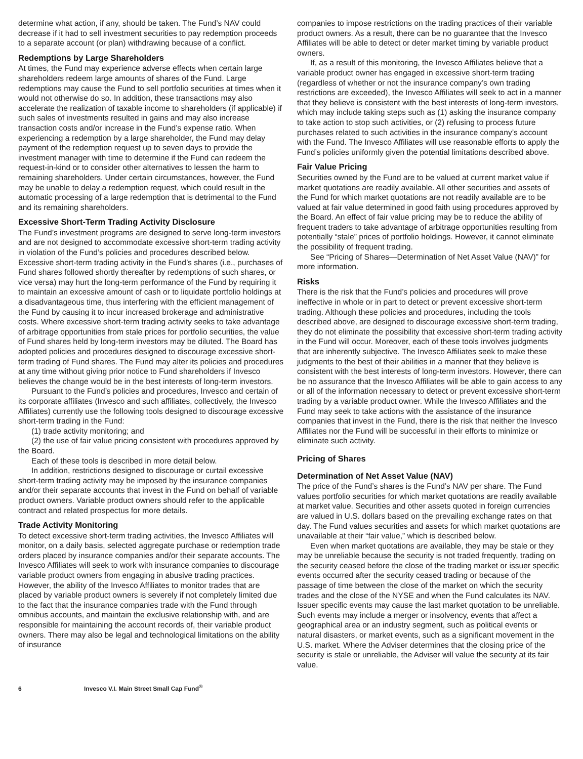determine what action, if any, should be taken. The Fund’s NAV could decrease if it had to sell investment securities to pay redemption proceeds to a separate account (or plan) withdrawing because of a conflict.
Redemptions by Large Shareholders
At times, the Fund may experience adverse effects when certain large shareholders redeem large amounts of shares of the Fund. Large redemptions may cause the Fund to sell portfolio securities at times when it would not otherwise do so. In addition, these transactions may also accelerate the realization of taxable income to shareholders (if applicable) if such sales of investments resulted in gains and may also increase transaction costs and/or increase in the Fund’s expense ratio. When experiencing a redemption by a large shareholder, the Fund may delay payment of the redemption request up to seven days to provide the investment manager with time to determine if the Fund can redeem the request-in-kind or to consider other alternatives to lessen the harm to remaining shareholders. Under certain circumstances, however, the Fund may be unable to delay a redemption request, which could result in the automatic processing of a large redemption that is detrimental to the Fund and its remaining shareholders.
Excessive Short-Term Trading Activity Disclosure
The Fund’s investment programs are designed to serve long-term investors and are not designed to accommodate excessive short-term trading activity in violation of the Fund’s policies and procedures described below. Excessive short-term trading activity in the Fund’s shares (i.e., purchases of Fund shares followed shortly thereafter by redemptions of such shares, or vice versa) may hurt the long-term performance of the Fund by requiring it to maintain an excessive amount of cash or to liquidate portfolio holdings at a disadvantageous time, thus interfering with the efficient management of the Fund by causing it to incur increased brokerage and administrative costs. Where excessive short-term trading activity seeks to take advantage of arbitrage opportunities from stale prices for portfolio securities, the value of Fund shares held by long-term investors may be diluted. The Board has adopted policies and procedures designed to discourage excessive short-term trading of Fund shares. The Fund may alter its policies and procedures at any time without giving prior notice to Fund shareholders if Invesco believes the change would be in the best interests of long-term investors.
Pursuant to the Fund’s policies and procedures, Invesco and certain of its corporate affiliates (Invesco and such affiliates, collectively, the Invesco Affiliates) currently use the following tools designed to discourage excessive short-term trading in the Fund:
(1) trade activity monitoring; and
(2) the use of fair value pricing consistent with procedures approved by the Board.
Each of these tools is described in more detail below.
In addition, restrictions designed to discourage or curtail excessive short-term trading activity may be imposed by the insurance companies and/or their separate accounts that invest in the Fund on behalf of variable product owners. Variable product owners should refer to the applicable contract and related prospectus for more details.
Trade Activity Monitoring
To detect excessive short-term trading activities, the Invesco Affiliates will monitor, on a daily basis, selected aggregate purchase or redemption trade orders placed by insurance companies and/or their separate accounts. The Invesco Affiliates will seek to work with insurance companies to discourage variable product owners from engaging in abusive trading practices. However, the ability of the Invesco Affiliates to monitor trades that are placed by variable product owners is severely if not completely limited due to the fact that the insurance companies trade with the Fund through omnibus accounts, and maintain the exclusive relationship with, and are responsible for maintaining the account records of, their variable product owners. There may also be legal and technological limitations on the ability of insurance
companies to impose restrictions on the trading practices of their variable product owners. As a result, there can be no guarantee that the Invesco Affiliates will be able to detect or deter market timing by variable product owners.
If, as a result of this monitoring, the Invesco Affiliates believe that a variable product owner has engaged in excessive short-term trading (regardless of whether or not the insurance company’s own trading restrictions are exceeded), the Invesco Affiliates will seek to act in a manner that they believe is consistent with the best interests of long-term investors, which may include taking steps such as (1) asking the insurance company to take action to stop such activities, or (2) refusing to process future purchases related to such activities in the insurance company’s account with the Fund. The Invesco Affiliates will use reasonable efforts to apply the Fund’s policies uniformly given the potential limitations described above.
Fair Value Pricing
Securities owned by the Fund are to be valued at current market value if market quotations are readily available. All other securities and assets of the Fund for which market quotations are not readily available are to be valued at fair value determined in good faith using procedures approved by the Board. An effect of fair value pricing may be to reduce the ability of frequent traders to take advantage of arbitrage opportunities resulting from potentially “stale” prices of portfolio holdings. However, it cannot eliminate the possibility of frequent trading.
See “Pricing of Shares—Determination of Net Asset Value (NAV)” for more information.
Risks
There is the risk that the Fund’s policies and procedures will prove ineffective in whole or in part to detect or prevent excessive short-term trading. Although these policies and procedures, including the tools described above, are designed to discourage excessive short-term trading, they do not eliminate the possibility that excessive short-term trading activity in the Fund will occur. Moreover, each of these tools involves judgments that are inherently subjective. The Invesco Affiliates seek to make these judgments to the best of their abilities in a manner that they believe is consistent with the best interests of long-term investors. However, there can be no assurance that the Invesco Affiliates will be able to gain access to any or all of the information necessary to detect or prevent excessive short-term trading by a variable product owner. While the Invesco Affiliates and the Fund may seek to take actions with the assistance of the insurance companies that invest in the Fund, there is the risk that neither the Invesco Affiliates nor the Fund will be successful in their efforts to minimize or eliminate such activity.
Pricing of Shares
Determination of Net Asset Value (NAV)
The price of the Fund’s shares is the Fund’s NAV per share. The Fund values portfolio securities for which market quotations are readily available at market value. Securities and other assets quoted in foreign currencies are valued in U.S. dollars based on the prevailing exchange rates on that day. The Fund values securities and assets for which market quotations are unavailable at their “fair value,” which is described below.
Even when market quotations are available, they may be stale or they may be unreliable because the security is not traded frequently, trading on the security ceased before the close of the trading market or issuer specific events occurred after the security ceased trading or because of the passage of time between the close of the market on which the security trades and the close of the NYSE and when the Fund calculates its NAV. Issuer specific events may cause the last market quotation to be unreliable. Such events may include a merger or insolvency, events that affect a geographical area or an industry segment, such as political events or natural disasters, or market events, such as a significant movement in the U.S. market. Where the Adviser determines that the closing price of the security is stale or unreliable, the Adviser will value the security at its fair value.
6 Invesco V.I. Main Street Small Cap Fund<sup>®</sup>